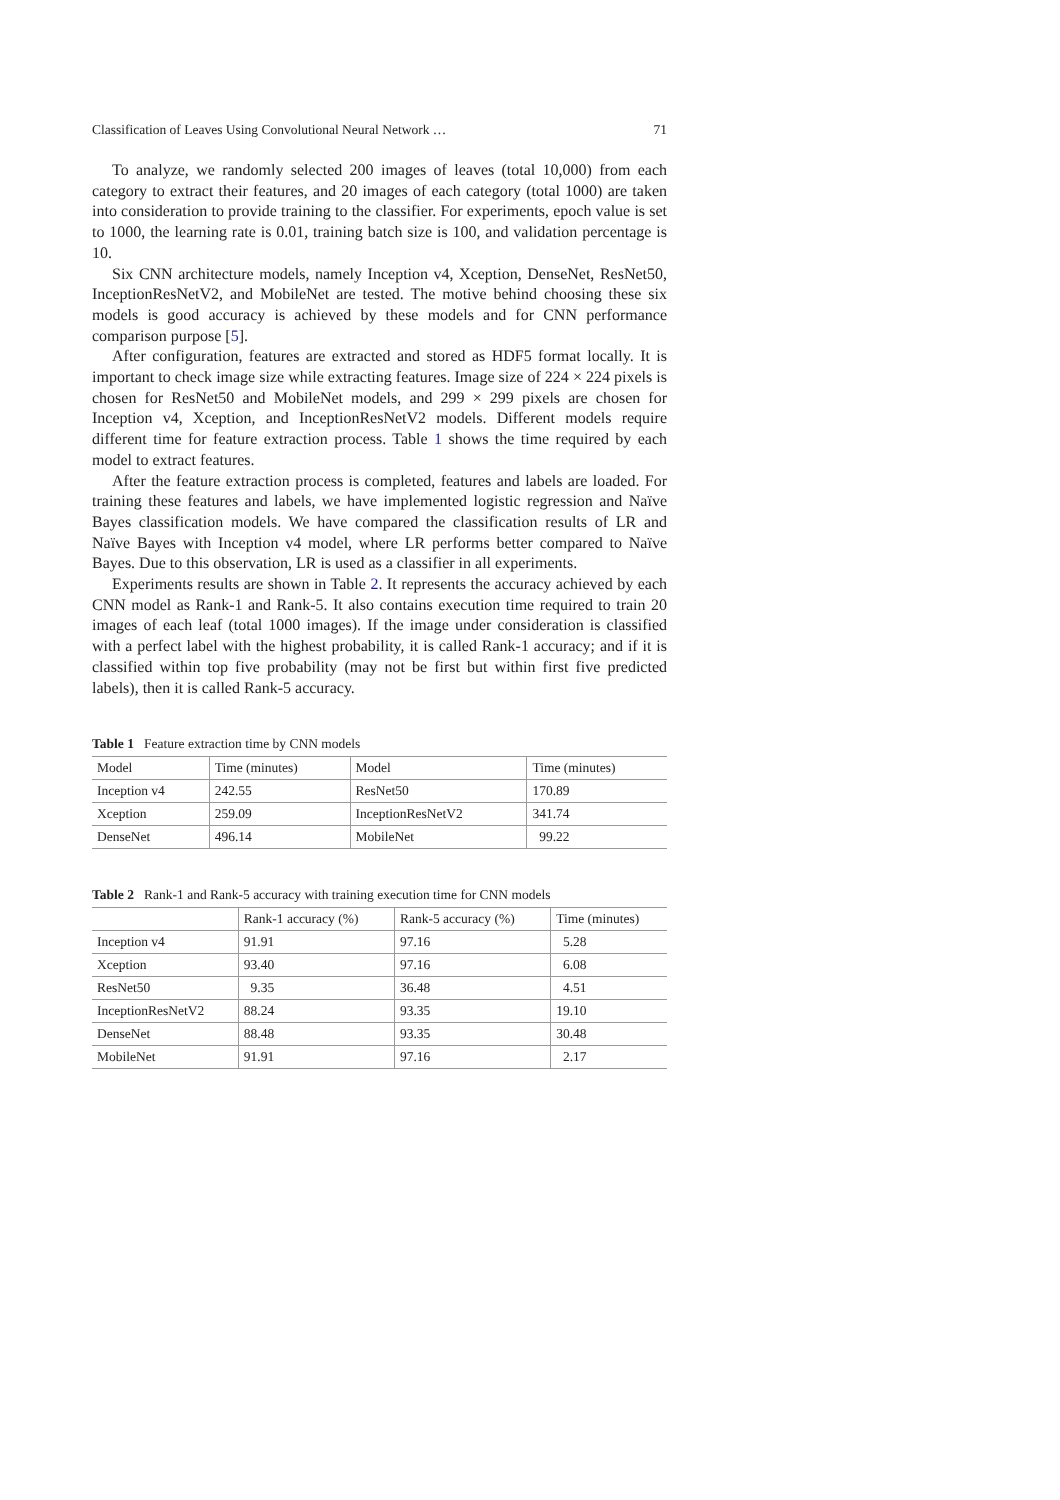Classification of Leaves Using Convolutional Neural Network … 71
To analyze, we randomly selected 200 images of leaves (total 10,000) from each category to extract their features, and 20 images of each category (total 1000) are taken into consideration to provide training to the classifier. For experiments, epoch value is set to 1000, the learning rate is 0.01, training batch size is 100, and validation percentage is 10.
Six CNN architecture models, namely Inception v4, Xception, DenseNet, ResNet50, InceptionResNetV2, and MobileNet are tested. The motive behind choosing these six models is good accuracy is achieved by these models and for CNN performance comparison purpose [5].
After configuration, features are extracted and stored as HDF5 format locally. It is important to check image size while extracting features. Image size of 224 × 224 pixels is chosen for ResNet50 and MobileNet models, and 299 × 299 pixels are chosen for Inception v4, Xception, and InceptionResNetV2 models. Different models require different time for feature extraction process. Table 1 shows the time required by each model to extract features.
After the feature extraction process is completed, features and labels are loaded. For training these features and labels, we have implemented logistic regression and Naïve Bayes classification models. We have compared the classification results of LR and Naïve Bayes with Inception v4 model, where LR performs better compared to Naïve Bayes. Due to this observation, LR is used as a classifier in all experiments.
Experiments results are shown in Table 2. It represents the accuracy achieved by each CNN model as Rank-1 and Rank-5. It also contains execution time required to train 20 images of each leaf (total 1000 images). If the image under consideration is classified with a perfect label with the highest probability, it is called Rank-1 accuracy; and if it is classified within top five probability (may not be first but within first five predicted labels), then it is called Rank-5 accuracy.
Table 1 Feature extraction time by CNN models
| Model | Time (minutes) | Model | Time (minutes) |
| --- | --- | --- | --- |
| Inception v4 | 242.55 | ResNet50 | 170.89 |
| Xception | 259.09 | InceptionResNetV2 | 341.74 |
| DenseNet | 496.14 | MobileNet | 99.22 |
Table 2 Rank-1 and Rank-5 accuracy with training execution time for CNN models
| | Rank-1 accuracy (%) | Rank-5 accuracy (%) | Time (minutes) |
| --- | --- | --- | --- |
| Inception v4 | 91.91 | 97.16 | 5.28 |
| Xception | 93.40 | 97.16 | 6.08 |
| ResNet50 | 9.35 | 36.48 | 4.51 |
| InceptionResNetV2 | 88.24 | 93.35 | 19.10 |
| DenseNet | 88.48 | 93.35 | 30.48 |
| MobileNet | 91.91 | 97.16 | 2.17 |